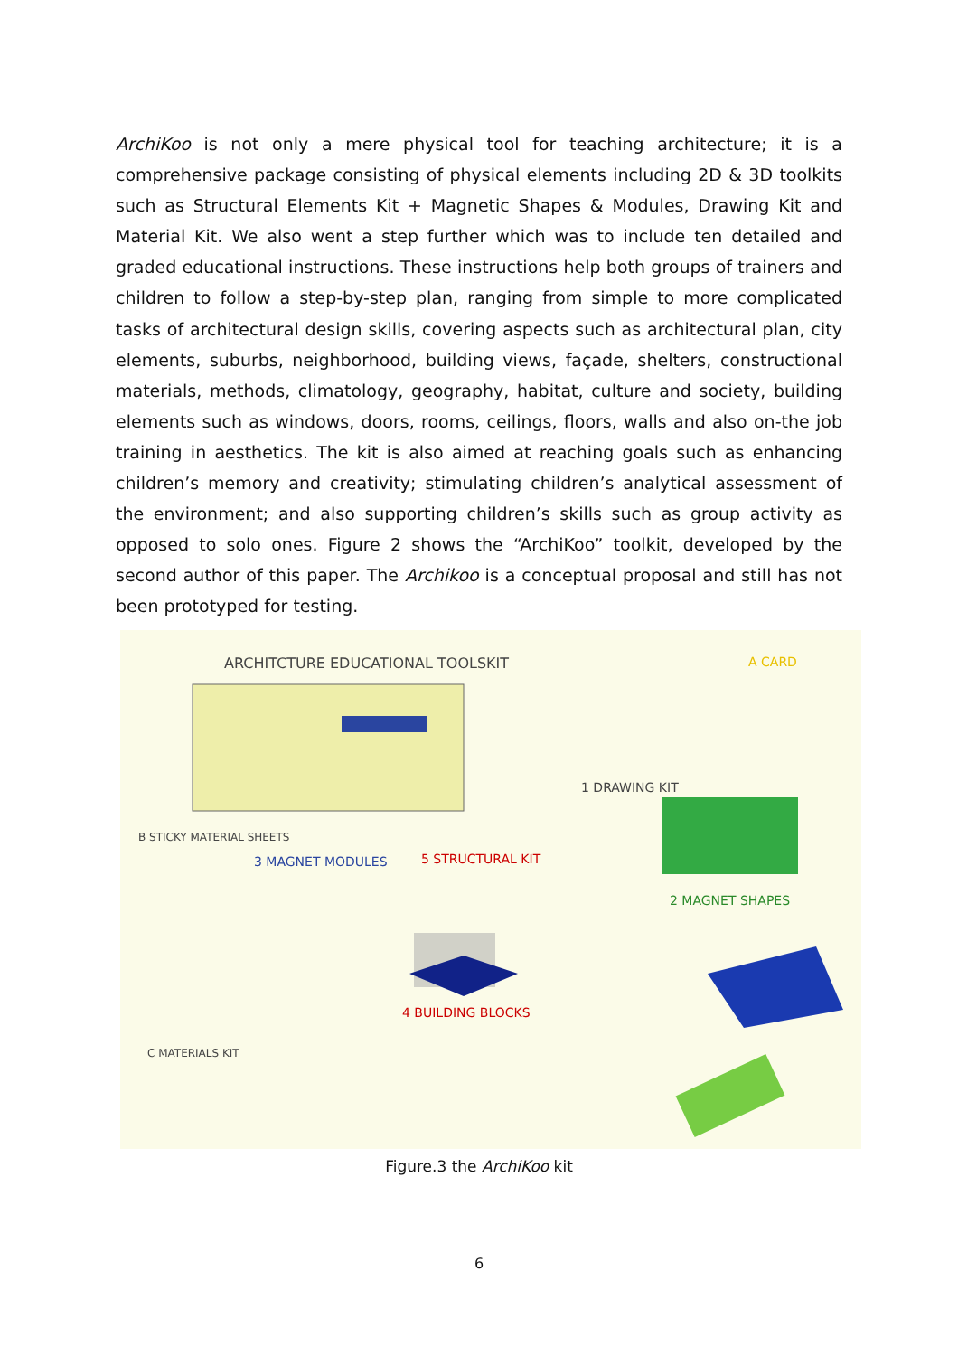ArchiKoo is not only a mere physical tool for teaching architecture; it is a comprehensive package consisting of physical elements including 2D & 3D toolkits such as Structural Elements Kit + Magnetic Shapes & Modules, Drawing Kit and Material Kit. We also went a step further which was to include ten detailed and graded educational instructions. These instructions help both groups of trainers and children to follow a step-by-step plan, ranging from simple to more complicated tasks of architectural design skills, covering aspects such as architectural plan, city elements, suburbs, neighborhood, building views, façade, shelters, constructional materials, methods, climatology, geography, habitat, culture and society, building elements such as windows, doors, rooms, ceilings, floors, walls and also on-the job training in aesthetics. The kit is also aimed at reaching goals such as enhancing children’s memory and creativity; stimulating children’s analytical assessment of the environment; and also supporting children’s skills such as group activity as opposed to solo ones. Figure 2 shows the “ArchiKoo” toolkit, developed by the second author of this paper. The Archikoo is a conceptual proposal and still has not been prototyped for testing.
ARCHITCTURE EDUCATIONAL TOOLSKIT
A CARD
1 DRAWING KIT
B STICKY MATERIAL SHEETS
3 MAGNET MODULES 5 STRUCTURAL KIT
2 MAGNET SHAPES
4 BUILDING BLOCKS
C MATERIALS KIT
Figure.3 the ArchiKoo kit
6